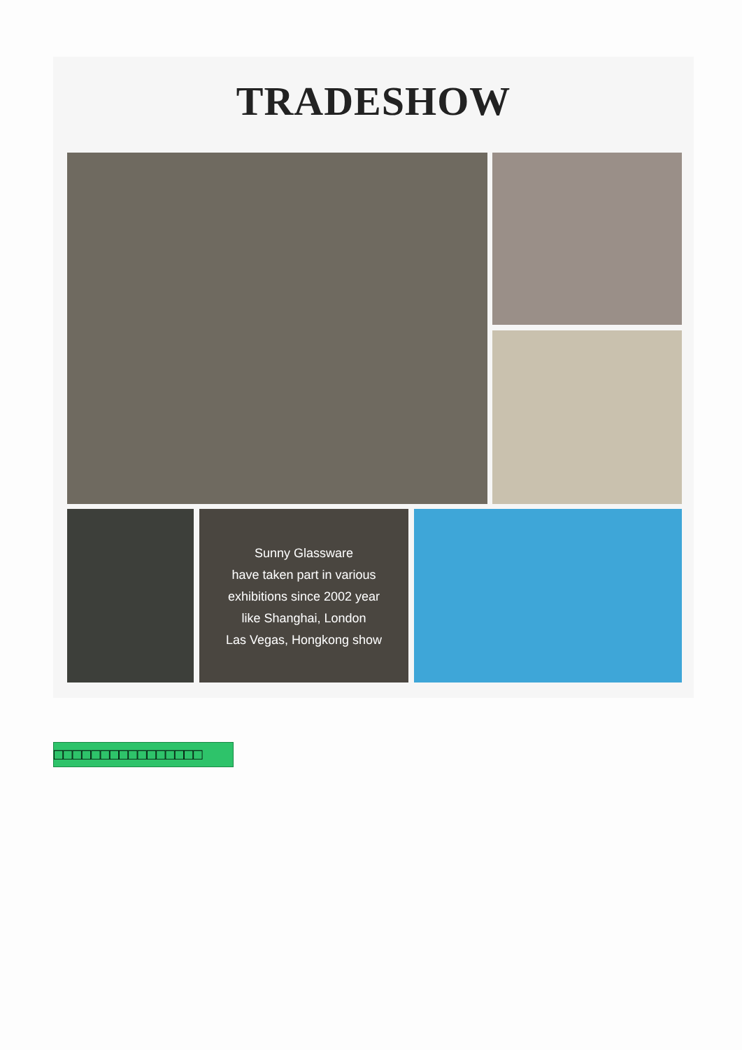TRADESHOW
Sunny Glassware
have taken part in various
exhibitions since 2002 year
like Shanghai, London
Las Vegas, Hongkong show
□□□□□□□□□□□□□□□□